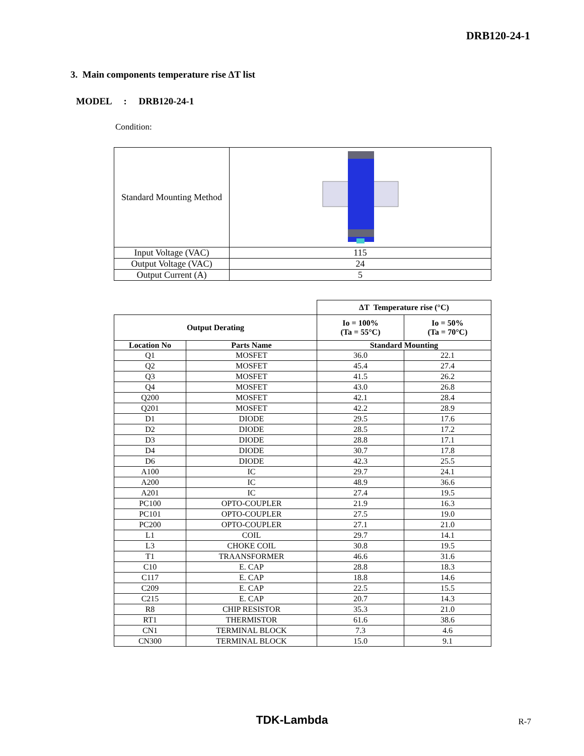DRB120-24-1
3. Main components temperature rise ΔT list
MODEL : DRB120-24-1
Condition:
| Standard Mounting Method | |
| Input Voltage (VAC) | 115 |
| Output Voltage (VAC) | 24 |
| Output Current (A) | 5 |
| | | ΔT Temperature rise (°C) | |
| Output Derating | | Io = 100% (Ta = 55°C) | Io = 50% (Ta = 70°C) |
| Location No | Parts Name | Standard Mounting | |
| Q1 | MOSFET | 36.0 | 22.1 |
| Q2 | MOSFET | 45.4 | 27.4 |
| Q3 | MOSFET | 41.5 | 26.2 |
| Q4 | MOSFET | 43.0 | 26.8 |
| Q200 | MOSFET | 42.1 | 28.4 |
| Q201 | MOSFET | 42.2 | 28.9 |
| D1 | DIODE | 29.5 | 17.6 |
| D2 | DIODE | 28.5 | 17.2 |
| D3 | DIODE | 28.8 | 17.1 |
| D4 | DIODE | 30.7 | 17.8 |
| D6 | DIODE | 42.3 | 25.5 |
| A100 | IC | 29.7 | 24.1 |
| A200 | IC | 48.9 | 36.6 |
| A201 | IC | 27.4 | 19.5 |
| PC100 | OPTO-COUPLER | 21.9 | 16.3 |
| PC101 | OPTO-COUPLER | 27.5 | 19.0 |
| PC200 | OPTO-COUPLER | 27.1 | 21.0 |
| L1 | COIL | 29.7 | 14.1 |
| L3 | CHOKE COIL | 30.8 | 19.5 |
| T1 | TRAANSFORMER | 46.6 | 31.6 |
| C10 | E. CAP | 28.8 | 18.3 |
| C117 | E. CAP | 18.8 | 14.6 |
| C209 | E. CAP | 22.5 | 15.5 |
| C215 | E. CAP | 20.7 | 14.3 |
| R8 | CHIP RESISTOR | 35.3 | 21.0 |
| RT1 | THERMISTOR | 61.6 | 38.6 |
| CN1 | TERMINAL BLOCK | 7.3 | 4.6 |
| CN300 | TERMINAL BLOCK | 15.0 | 9.1 |
TDK-Lambda R-7